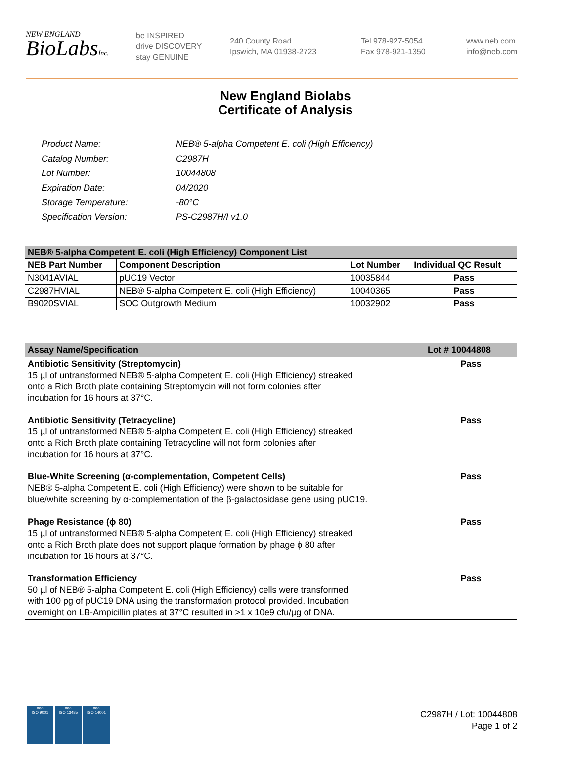NEW ENGLAND
BioLabsInc.
be INSPIRED
drive DISCOVERY
stay GENUINE
240 County Road
Ipswich, MA 01938-2723
Tel 978-927-5054
Fax 978-921-1350
www.neb.com
info@neb.com
New England Biolabs
Certificate of Analysis
| Product Name: | NEB® 5-alpha Competent E. coli (High Efficiency) |
| Catalog Number: | C2987H |
| Lot Number: | 10044808 |
| Expiration Date: | 04/2020 |
| Storage Temperature: | -80°C |
| Specification Version: | PS-C2987H/I v1.0 |
| NEB® 5-alpha Competent E. coli (High Efficiency) Component List | | | |
| NEB Part Number | Component Description | Lot Number | Individual QC Result |
| N3041AVIAL | pUC19 Vector | 10035844 | Pass |
| C2987HVIAL | NEB® 5-alpha Competent E. coli (High Efficiency) | 10040365 | Pass |
| B9020SVIAL | SOC Outgrowth Medium | 10032902 | Pass |
| Assay Name/Specification | Lot # 10044808 |
| Antibiotic Sensitivity (Streptomycin) 15 µl of untransformed NEB® 5-alpha Competent E. coli (High Efficiency) streaked onto a Rich Broth plate containing Streptomycin will not form colonies after incubation for 16 hours at 37°C. | Pass |
| Antibiotic Sensitivity (Tetracycline) 15 µl of untransformed NEB® 5-alpha Competent E. coli (High Efficiency) streaked onto a Rich Broth plate containing Tetracycline will not form colonies after incubation for 16 hours at 37°C. | Pass |
| Blue-White Screening (α-complementation, Competent Cells) NEB® 5-alpha Competent E. coli (High Efficiency) were shown to be suitable for blue/white screening by α-complementation of the β-galactosidase gene using pUC19. | Pass |
| Phage Resistance (ϕ 80) 15 µl of untransformed NEB® 5-alpha Competent E. coli (High Efficiency) streaked onto a Rich Broth plate does not support plaque formation by phage ϕ 80 after incubation for 16 hours at 37°C. | Pass |
| Transformation Efficiency 50 µl of NEB® 5-alpha Competent E. coli (High Efficiency) cells were transformed with 100 pg of pUC19 DNA using the transformation protocol provided. Incubation overnight on LB-Ampicillin plates at 37°C resulted in >1 x 10e9 cfu/µg of DNA. | Pass |
nqa
ISO 9001
nqa
ISO 13485
nqa
ISO 14001
C2987H / Lot: 10044808
Page 1 of 2